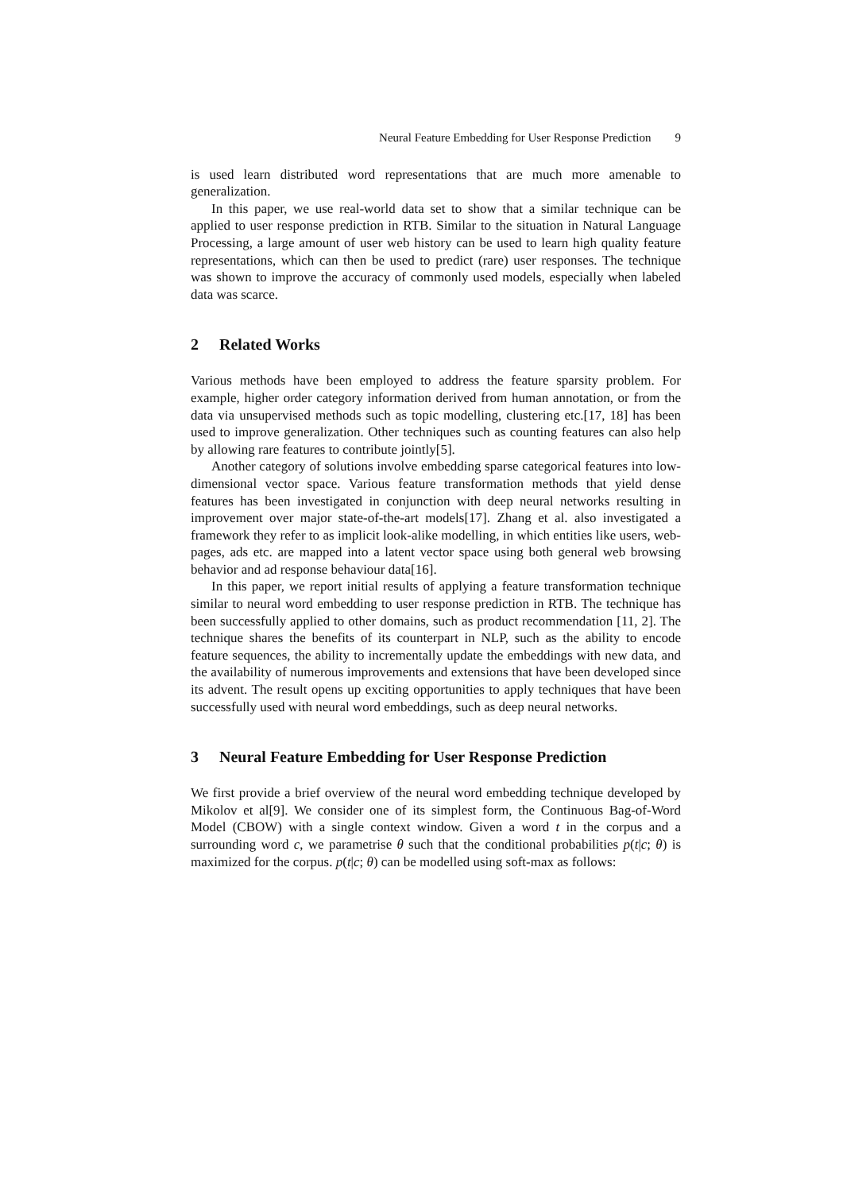Neural Feature Embedding for User Response Prediction 9
is used learn distributed word representations that are much more amenable to generalization.
In this paper, we use real-world data set to show that a similar technique can be applied to user response prediction in RTB. Similar to the situation in Natural Language Processing, a large amount of user web history can be used to learn high quality feature representations, which can then be used to predict (rare) user responses. The technique was shown to improve the accuracy of commonly used models, especially when labeled data was scarce.
2 Related Works
Various methods have been employed to address the feature sparsity problem. For example, higher order category information derived from human annotation, or from the data via unsupervised methods such as topic modelling, clustering etc.[17, 18] has been used to improve generalization. Other techniques such as counting features can also help by allowing rare features to contribute jointly[5].
Another category of solutions involve embedding sparse categorical features into low-dimensional vector space. Various feature transformation methods that yield dense features has been investigated in conjunction with deep neural networks resulting in improvement over major state-of-the-art models[17]. Zhang et al. also investigated a framework they refer to as implicit look-alike modelling, in which entities like users, web-pages, ads etc. are mapped into a latent vector space using both general web browsing behavior and ad response behaviour data[16].
In this paper, we report initial results of applying a feature transformation technique similar to neural word embedding to user response prediction in RTB. The technique has been successfully applied to other domains, such as product recommendation [11, 2]. The technique shares the benefits of its counterpart in NLP, such as the ability to encode feature sequences, the ability to incrementally update the embeddings with new data, and the availability of numerous improvements and extensions that have been developed since its advent. The result opens up exciting opportunities to apply techniques that have been successfully used with neural word embeddings, such as deep neural networks.
3 Neural Feature Embedding for User Response Prediction
We first provide a brief overview of the neural word embedding technique developed by Mikolov et al[9]. We consider one of its simplest form, the Continuous Bag-of-Word Model (CBOW) with a single context window. Given a word t in the corpus and a surrounding word c, we parametrise θ such that the conditional probabilities p(t|c; θ) is maximized for the corpus. p(t|c; θ) can be modelled using soft-max as follows: